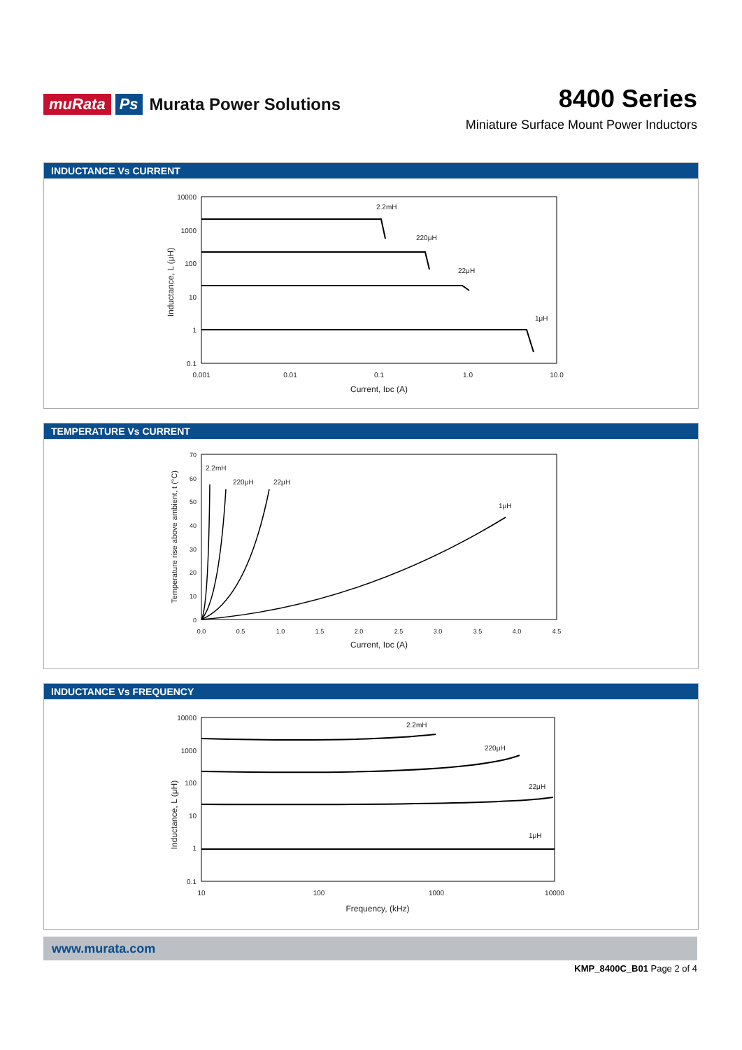muRata Ps Murata Power Solutions
8400 Series
Miniature Surface Mount Power Inductors
INDUCTANCE Vs CURRENT
10000
1000
100
10
1
0.1
0.001
0.01
0.1
1.0
10.0
Current, Iᴅᴄ (A)
Inductance, L (μH)
2.2mH
220μH
22μH
1μH
TEMPERATURE Vs CURRENT
70
60
50
40
30
20
10
0
0.0
0.5
1.0
1.5
2.0
2.5
3.0
3.5
4.0
4.5
Current, Iᴅᴄ (A)
Temperature rise above ambient, t (°C)
2.2mH
220μH
22μH
1μH
INDUCTANCE Vs FREQUENCY
10000
1000
100
10
1
0.1
10
100
1000
10000
Frequency, (kHz)
Inductance, L (μH)
2.2mH
220μH
22μH
1μH
www.murata.com
KMP_8400C_B01 Page 2 of 4